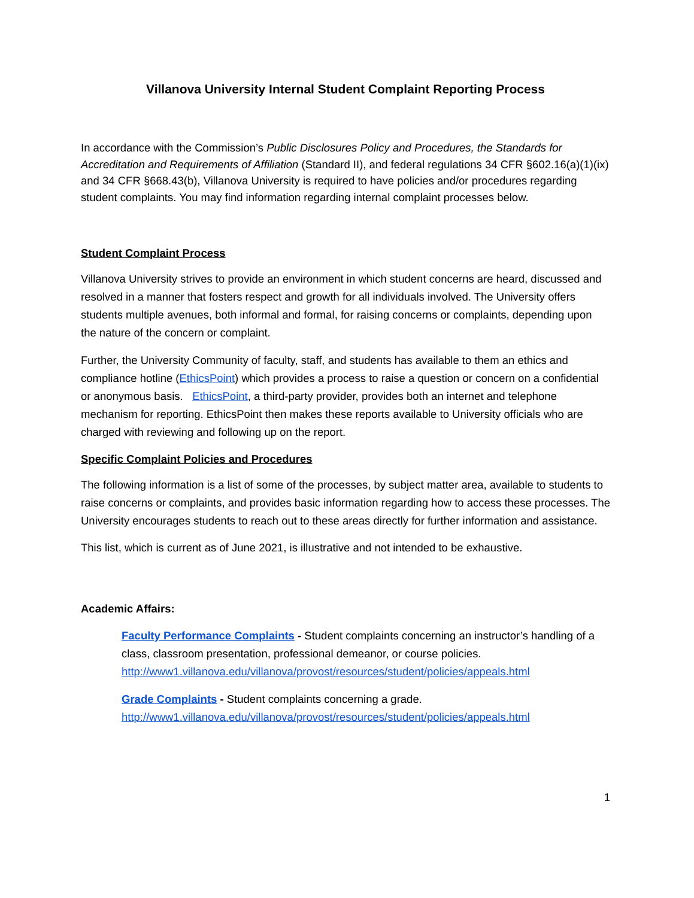Villanova University Internal Student Complaint Reporting Process
In accordance with the Commission’s Public Disclosures Policy and Procedures, the Standards for Accreditation and Requirements of Affiliation (Standard II), and federal regulations 34 CFR §602.16(a)(1)(ix) and 34 CFR §668.43(b), Villanova University is required to have policies and/or procedures regarding student complaints. You may find information regarding internal complaint processes below.
Student Complaint Process
Villanova University strives to provide an environment in which student concerns are heard, discussed and resolved in a manner that fosters respect and growth for all individuals involved. The University offers students multiple avenues, both informal and formal, for raising concerns or complaints, depending upon the nature of the concern or complaint.
Further, the University Community of faculty, staff, and students has available to them an ethics and compliance hotline (EthicsPoint) which provides a process to raise a question or concern on a confidential or anonymous basis. EthicsPoint, a third-party provider, provides both an internet and telephone mechanism for reporting. EthicsPoint then makes these reports available to University officials who are charged with reviewing and following up on the report.
Specific Complaint Policies and Procedures
The following information is a list of some of the processes, by subject matter area, available to students to raise concerns or complaints, and provides basic information regarding how to access these processes. The University encourages students to reach out to these areas directly for further information and assistance.
This list, which is current as of June 2021, is illustrative and not intended to be exhaustive.
Academic Affairs:
Faculty Performance Complaints - Student complaints concerning an instructor’s handling of a class, classroom presentation, professional demeanor, or course policies.
http://www1.villanova.edu/villanova/provost/resources/student/policies/appeals.html
Grade Complaints - Student complaints concerning a grade.
http://www1.villanova.edu/villanova/provost/resources/student/policies/appeals.html
1